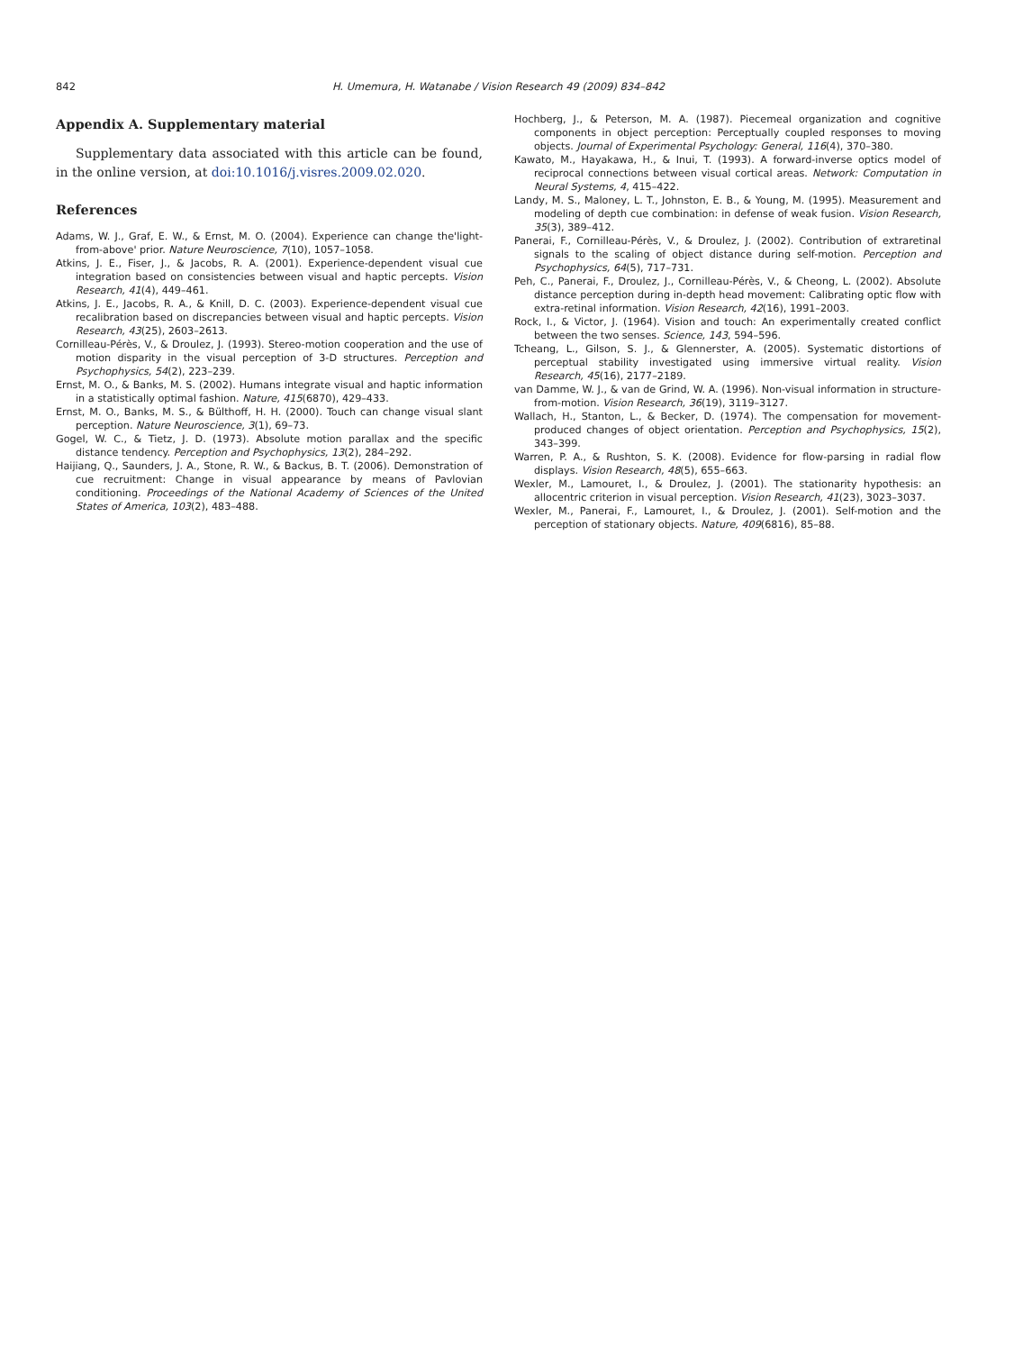842 H. Umemura, H. Watanabe / Vision Research 49 (2009) 834–842
Appendix A. Supplementary material
Supplementary data associated with this article can be found, in the online version, at doi:10.1016/j.visres.2009.02.020.
References
Adams, W. J., Graf, E. W., & Ernst, M. O. (2004). Experience can change the'light-from-above' prior. Nature Neuroscience, 7(10), 1057–1058.
Atkins, J. E., Fiser, J., & Jacobs, R. A. (2001). Experience-dependent visual cue integration based on consistencies between visual and haptic percepts. Vision Research, 41(4), 449–461.
Atkins, J. E., Jacobs, R. A., & Knill, D. C. (2003). Experience-dependent visual cue recalibration based on discrepancies between visual and haptic percepts. Vision Research, 43(25), 2603–2613.
Cornilleau-Pérès, V., & Droulez, J. (1993). Stereo-motion cooperation and the use of motion disparity in the visual perception of 3-D structures. Perception and Psychophysics, 54(2), 223–239.
Ernst, M. O., & Banks, M. S. (2002). Humans integrate visual and haptic information in a statistically optimal fashion. Nature, 415(6870), 429–433.
Ernst, M. O., Banks, M. S., & Bülthoff, H. H. (2000). Touch can change visual slant perception. Nature Neuroscience, 3(1), 69–73.
Gogel, W. C., & Tietz, J. D. (1973). Absolute motion parallax and the specific distance tendency. Perception and Psychophysics, 13(2), 284–292.
Haijiang, Q., Saunders, J. A., Stone, R. W., & Backus, B. T. (2006). Demonstration of cue recruitment: Change in visual appearance by means of Pavlovian conditioning. Proceedings of the National Academy of Sciences of the United States of America, 103(2), 483–488.
Hochberg, J., & Peterson, M. A. (1987). Piecemeal organization and cognitive components in object perception: Perceptually coupled responses to moving objects. Journal of Experimental Psychology: General, 116(4), 370–380.
Kawato, M., Hayakawa, H., & Inui, T. (1993). A forward-inverse optics model of reciprocal connections between visual cortical areas. Network: Computation in Neural Systems, 4, 415–422.
Landy, M. S., Maloney, L. T., Johnston, E. B., & Young, M. (1995). Measurement and modeling of depth cue combination: in defense of weak fusion. Vision Research, 35(3), 389–412.
Panerai, F., Cornilleau-Pérès, V., & Droulez, J. (2002). Contribution of extraretinal signals to the scaling of object distance during self-motion. Perception and Psychophysics, 64(5), 717–731.
Peh, C., Panerai, F., Droulez, J., Cornilleau-Pérès, V., & Cheong, L. (2002). Absolute distance perception during in-depth head movement: Calibrating optic flow with extra-retinal information. Vision Research, 42(16), 1991–2003.
Rock, I., & Victor, J. (1964). Vision and touch: An experimentally created conflict between the two senses. Science, 143, 594–596.
Tcheang, L., Gilson, S. J., & Glennerster, A. (2005). Systematic distortions of perceptual stability investigated using immersive virtual reality. Vision Research, 45(16), 2177–2189.
van Damme, W. J., & van de Grind, W. A. (1996). Non-visual information in structure-from-motion. Vision Research, 36(19), 3119–3127.
Wallach, H., Stanton, L., & Becker, D. (1974). The compensation for movement-produced changes of object orientation. Perception and Psychophysics, 15(2), 343–399.
Warren, P. A., & Rushton, S. K. (2008). Evidence for flow-parsing in radial flow displays. Vision Research, 48(5), 655–663.
Wexler, M., Lamouret, I., & Droulez, J. (2001). The stationarity hypothesis: an allocentric criterion in visual perception. Vision Research, 41(23), 3023–3037.
Wexler, M., Panerai, F., Lamouret, I., & Droulez, J. (2001). Self-motion and the perception of stationary objects. Nature, 409(6816), 85–88.